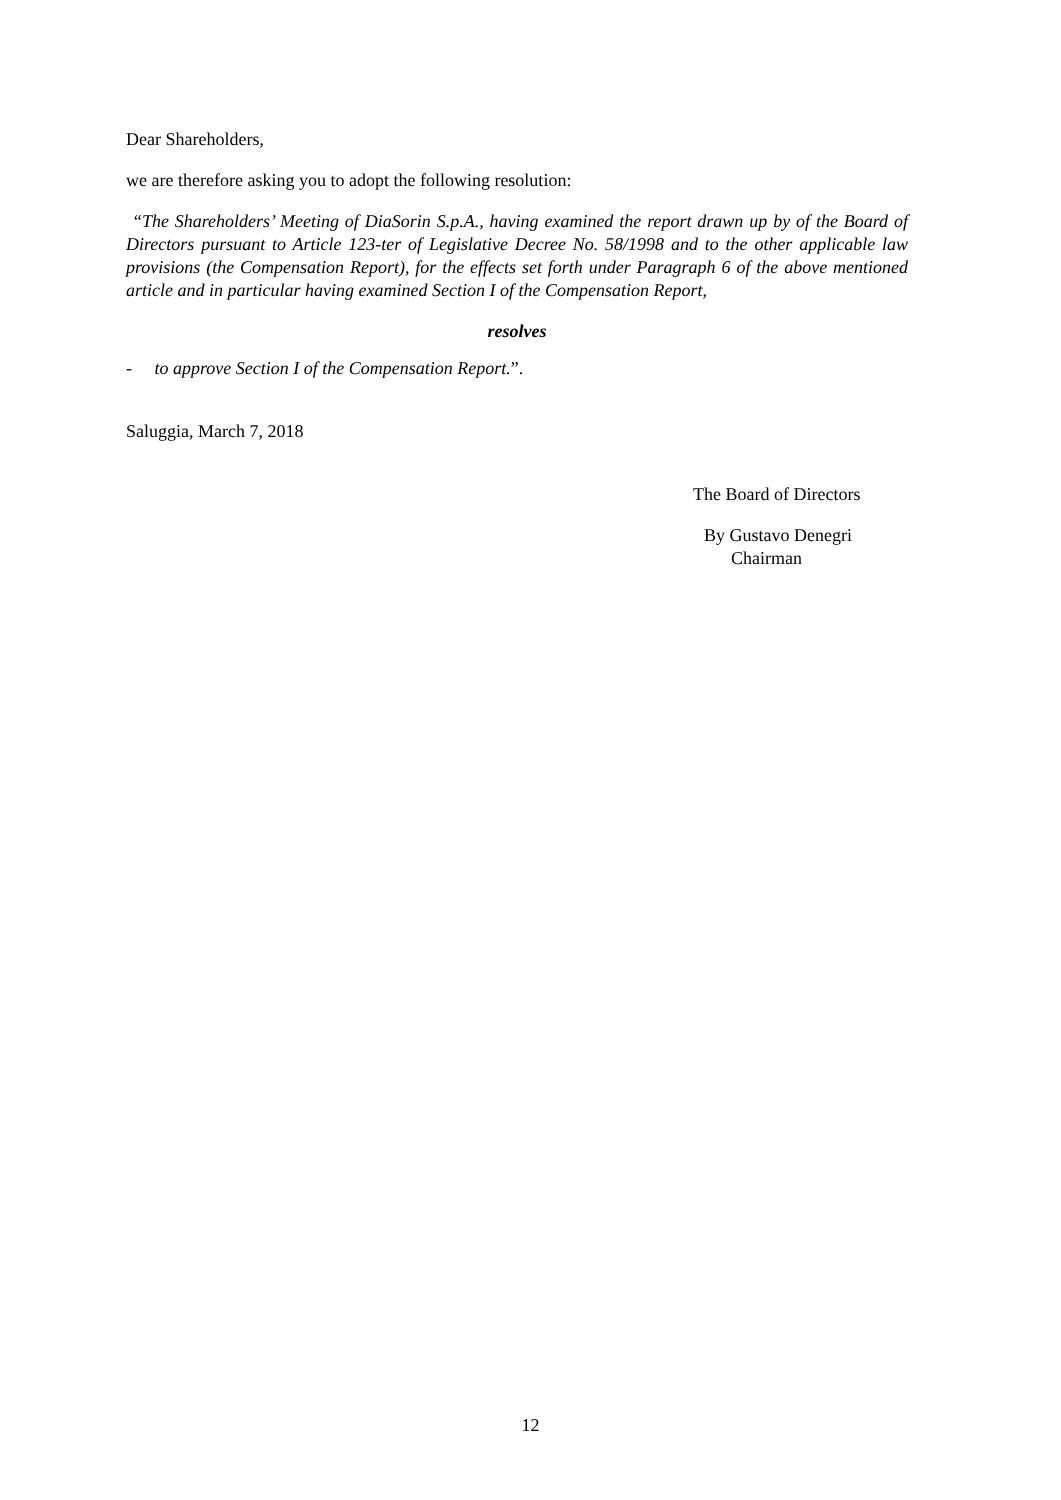Dear Shareholders,
we are therefore asking you to adopt the following resolution:
“The Shareholders’ Meeting of DiaSorin S.p.A., having examined the report drawn up by of the Board of Directors pursuant to Article 123-ter of Legislative Decree No. 58/1998 and to the other applicable law provisions (the Compensation Report), for the effects set forth under Paragraph 6 of the above mentioned article and in particular having examined Section I of the Compensation Report,
resolves
- to approve Section I of the Compensation Report.”.
Saluggia, March 7, 2018
The Board of Directors
By Gustavo Denegri
Chairman
12